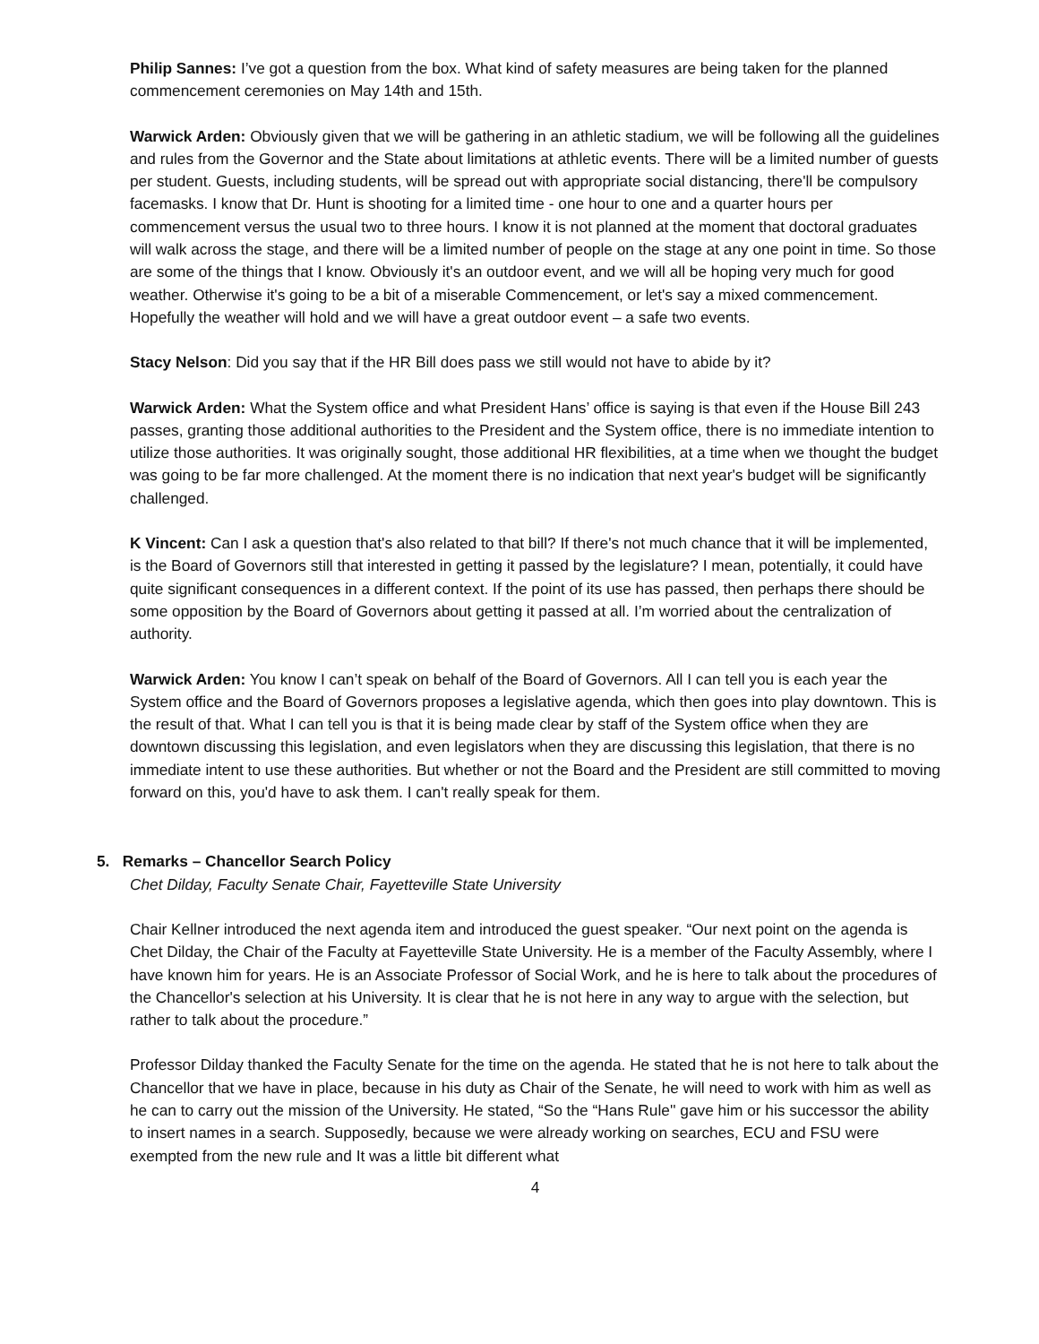Philip Sannes: I’ve got a question from the box. What kind of safety measures are being taken for the planned commencement ceremonies on May 14th and 15th.
Warwick Arden: Obviously given that we will be gathering in an athletic stadium, we will be following all the guidelines and rules from the Governor and the State about limitations at athletic events. There will be a limited number of guests per student. Guests, including students, will be spread out with appropriate social distancing, there'll be compulsory facemasks. I know that Dr. Hunt is shooting for a limited time - one hour to one and a quarter hours per commencement versus the usual two to three hours. I know it is not planned at the moment that doctoral graduates will walk across the stage, and there will be a limited number of people on the stage at any one point in time. So those are some of the things that I know. Obviously it's an outdoor event, and we will all be hoping very much for good weather. Otherwise it's going to be a bit of a miserable Commencement, or let's say a mixed commencement. Hopefully the weather will hold and we will have a great outdoor event – a safe two events.
Stacy Nelson: Did you say that if the HR Bill does pass we still would not have to abide by it?
Warwick Arden: What the System office and what President Hans’ office is saying is that even if the House Bill 243 passes, granting those additional authorities to the President and the System office, there is no immediate intention to utilize those authorities. It was originally sought, those additional HR flexibilities, at a time when we thought the budget was going to be far more challenged. At the moment there is no indication that next year's budget will be significantly challenged.
K Vincent: Can I ask a question that's also related to that bill? If there's not much chance that it will be implemented, is the Board of Governors still that interested in getting it passed by the legislature? I mean, potentially, it could have quite significant consequences in a different context. If the point of its use has passed, then perhaps there should be some opposition by the Board of Governors about getting it passed at all. I’m worried about the centralization of authority.
Warwick Arden: You know I can’t speak on behalf of the Board of Governors. All I can tell you is each year the System office and the Board of Governors proposes a legislative agenda, which then goes into play downtown. This is the result of that. What I can tell you is that it is being made clear by staff of the System office when they are downtown discussing this legislation, and even legislators when they are discussing this legislation, that there is no immediate intent to use these authorities. But whether or not the Board and the President are still committed to moving forward on this, you'd have to ask them. I can't really speak for them.
5. Remarks – Chancellor Search Policy
Chet Dilday, Faculty Senate Chair, Fayetteville State University
Chair Kellner introduced the next agenda item and introduced the guest speaker. “Our next point on the agenda is Chet Dilday, the Chair of the Faculty at Fayetteville State University. He is a member of the Faculty Assembly, where I have known him for years. He is an Associate Professor of Social Work, and he is here to talk about the procedures of the Chancellor's selection at his University. It is clear that he is not here in any way to argue with the selection, but rather to talk about the procedure.”
Professor Dilday thanked the Faculty Senate for the time on the agenda. He stated that he is not here to talk about the Chancellor that we have in place, because in his duty as Chair of the Senate, he will need to work with him as well as he can to carry out the mission of the University. He stated, “So the “Hans Rule'' gave him or his successor the ability to insert names in a search. Supposedly, because we were already working on searches, ECU and FSU were exempted from the new rule and It was a little bit different what
4